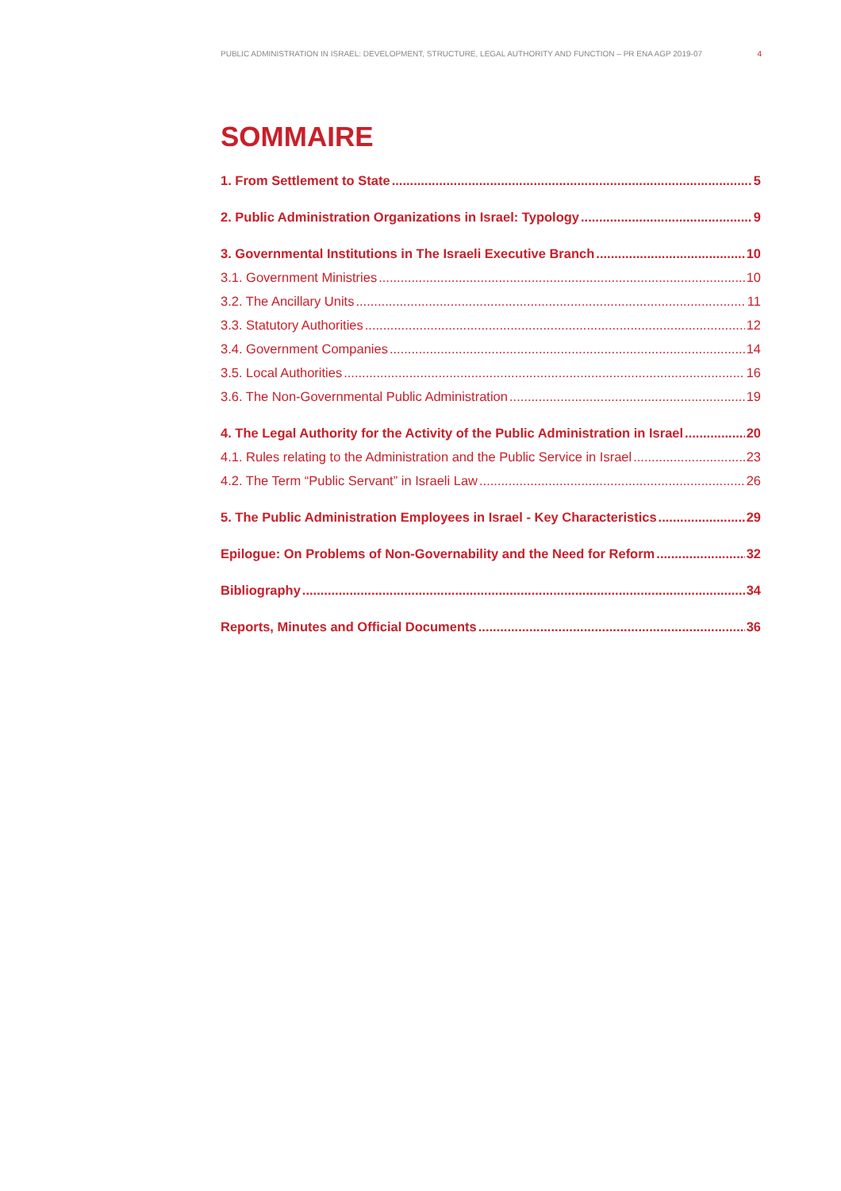PUBLIC ADMINISTRATION IN ISRAEL: DEVELOPMENT, STRUCTURE, LEGAL AUTHORITY AND FUNCTION – PR ENA AGP 2019-07 4
SOMMAIRE
1. From Settlement to State 5
2. Public Administration Organizations in Israel: Typology 9
3. Governmental Institutions in The Israeli Executive Branch 10
3.1. Government Ministries 10
3.2. The Ancillary Units 11
3.3. Statutory Authorities 12
3.4. Government Companies 14
3.5. Local Authorities 16
3.6. The Non-Governmental Public Administration 19
4. The Legal Authority for the Activity of the Public Administration in Israel 20
4.1. Rules relating to the Administration and the Public Service in Israel 23
4.2. The Term “Public Servant” in Israeli Law 26
5. The Public Administration Employees in Israel - Key Characteristics 29
Epilogue: On Problems of Non-Governability and the Need for Reform 32
Bibliography 34
Reports, Minutes and Official Documents 36